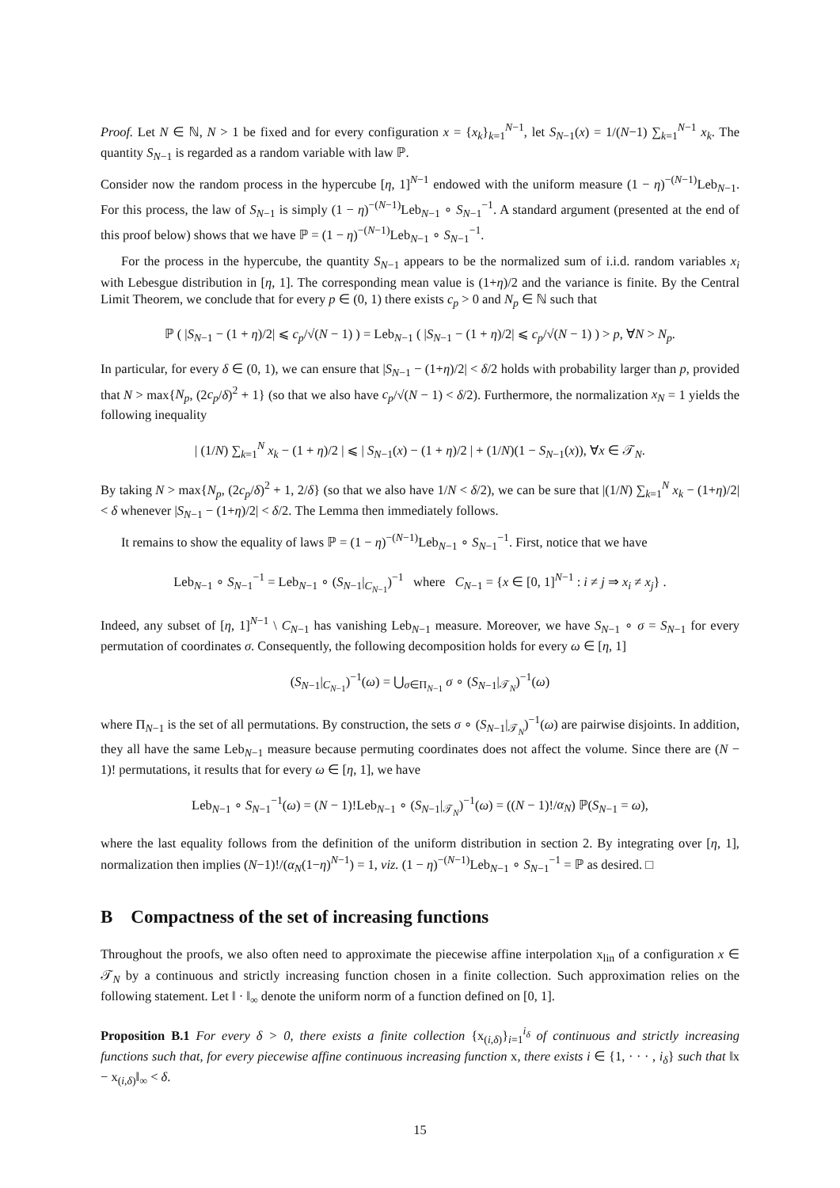Proof. Let N ∈ ℕ, N > 1 be fixed and for every configuration x = {x<sub>k</sub>}<sub>k=1</sub><sup>N−1</sup>, let S<sub>N−1</sub>(x) = 1/(N−1) ∑<sub>k=1</sub><sup>N−1</sup> x<sub>k</sub>. The quantity S<sub>N−1</sub> is regarded as a random variable with law ℙ.
Consider now the random process in the hypercube [η, 1]<sup>N−1</sup> endowed with the uniform measure (1 − η)<sup>−(N−1)</sup>Leb<sub>N−1</sub>. For this process, the law of S<sub>N−1</sub> is simply (1 − η)<sup>−(N−1)</sup>Leb<sub>N−1</sub> ∘ S<sub>N−1</sub><sup>−1</sup>. A standard argument (presented at the end of this proof below) shows that we have ℙ = (1 − η)<sup>−(N−1)</sup>Leb<sub>N−1</sub> ∘ S<sub>N−1</sub><sup>−1</sup>.
For the process in the hypercube, the quantity S<sub>N−1</sub> appears to be the normalized sum of i.i.d. random variables x<sub>i</sub> with Lebesgue distribution in [η, 1]. The corresponding mean value is (1+η)/2 and the variance is finite. By the Central Limit Theorem, we conclude that for every p ∈ (0, 1) there exists c<sub>p</sub> > 0 and N<sub>p</sub> ∈ ℕ such that
ℙ ( |S<sub>N−1</sub> − (1 + η)/2| ⩽ c<sub>p</sub>/√(N − 1) ) = Leb<sub>N−1</sub> ( |S<sub>N−1</sub> − (1 + η)/2| ⩽ c<sub>p</sub>/√(N − 1) ) > p, ∀N > N<sub>p</sub>.
In particular, for every δ ∈ (0, 1), we can ensure that |S<sub>N−1</sub> − (1+η)/2| < δ/2 holds with probability larger than p, provided that N > max{N<sub>p</sub>, (2c<sub>p</sub>/δ)<sup>2</sup> + 1} (so that we also have c<sub>p</sub>/√(N − 1) < δ/2). Furthermore, the normalization x<sub>N</sub> = 1 yields the following inequality
| (1/N) ∑<sub>k=1</sub><sup>N</sup> x<sub>k</sub> − (1 + η)/2 | ⩽ | S<sub>N−1</sub>(x) − (1 + η)/2 | + (1/N)(1 − S<sub>N−1</sub>(x)), ∀x ∈ 𝒯<sub>N</sub>.
By taking N > max{N<sub>p</sub>, (2c<sub>p</sub>/δ)<sup>2</sup> + 1, 2/δ} (so that we also have 1/N < δ/2), we can be sure that |(1/N) ∑<sub>k=1</sub><sup>N</sup> x<sub>k</sub> − (1+η)/2| < δ whenever |S<sub>N−1</sub> − (1+η)/2| < δ/2. The Lemma then immediately follows.
It remains to show the equality of laws ℙ = (1 − η)<sup>−(N−1)</sup>Leb<sub>N−1</sub> ∘ S<sub>N−1</sub><sup>−1</sup>. First, notice that we have
Leb<sub>N−1</sub> ∘ S<sub>N−1</sub><sup>−1</sup> = Leb<sub>N−1</sub> ∘ (S<sub>N−1</sub>|<sub>C<sub>N−1</sub></sub>)<sup>−1</sup> where C<sub>N−1</sub> = {x ∈ [0, 1]<sup>N−1</sup> : i ≠ j ⇒ x<sub>i</sub> ≠ x<sub>j</sub>} .
Indeed, any subset of [η, 1]<sup>N−1</sup> \ C<sub>N−1</sub> has vanishing Leb<sub>N−1</sub> measure. Moreover, we have S<sub>N−1</sub> ∘ σ = S<sub>N−1</sub> for every permutation of coordinates σ. Consequently, the following decomposition holds for every ω ∈ [η, 1]
(S<sub>N−1</sub>|<sub>C<sub>N−1</sub></sub>)<sup>−1</sup>(ω) = ⋃<sub>σ∈Π<sub>N−1</sub></sub> σ ∘ (S<sub>N−1</sub>|<sub>𝒯<sub>N</sub></sub>)<sup>−1</sup>(ω)
where Π<sub>N−1</sub> is the set of all permutations. By construction, the sets σ ∘ (S<sub>N−1</sub>|<sub>𝒯<sub>N</sub></sub>)<sup>−1</sup>(ω) are pairwise disjoints. In addition, they all have the same Leb<sub>N−1</sub> measure because permuting coordinates does not affect the volume. Since there are (N − 1)! permutations, it results that for every ω ∈ [η, 1], we have
Leb<sub>N−1</sub> ∘ S<sub>N−1</sub><sup>−1</sup>(ω) = (N − 1)!Leb<sub>N−1</sub> ∘ (S<sub>N−1</sub>|<sub>𝒯<sub>N</sub></sub>)<sup>−1</sup>(ω) = ((N − 1)!/α<sub>N</sub>) ℙ(S<sub>N−1</sub> = ω),
where the last equality follows from the definition of the uniform distribution in section 2. By integrating over [η, 1], normalization then implies (N−1)!/(α<sub>N</sub>(1−η)<sup>N−1</sup>) = 1, viz. (1 − η)<sup>−(N−1)</sup>Leb<sub>N−1</sub> ∘ S<sub>N−1</sub><sup>−1</sup> = ℙ as desired. □
B Compactness of the set of increasing functions
Throughout the proofs, we also often need to approximate the piecewise affine interpolation x<sub>lin</sub> of a configuration x ∈ 𝒯<sub>N</sub> by a continuous and strictly increasing function chosen in a finite collection. Such approximation relies on the following statement. Let ‖ · ‖<sub>∞</sub> denote the uniform norm of a function defined on [0, 1].
Proposition B.1 For every δ > 0, there exists a finite collection {x<sub>(i,δ)</sub>}<sub>i=1</sub><sup>i<sub>δ</sub></sup> of continuous and strictly increasing functions such that, for every piecewise affine continuous increasing function x, there exists i ∈ {1, · · · , i<sub>δ</sub>} such that ‖x − x<sub>(i,δ)</sub>‖<sub>∞</sub> < δ.
15